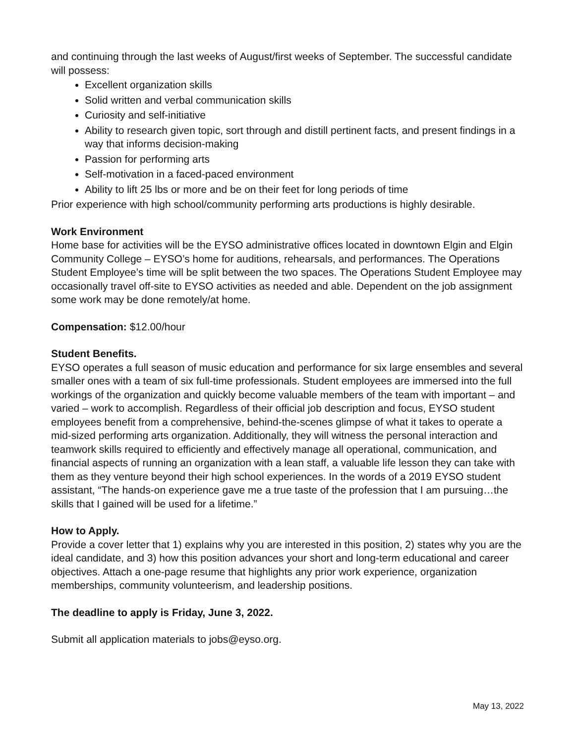and continuing through the last weeks of August/first weeks of September. The successful candidate will possess:
Excellent organization skills
Solid written and verbal communication skills
Curiosity and self-initiative
Ability to research given topic, sort through and distill pertinent facts, and present findings in a way that informs decision-making
Passion for performing arts
Self-motivation in a faced-paced environment
Ability to lift 25 lbs or more and be on their feet for long periods of time
Prior experience with high school/community performing arts productions is highly desirable.
Work Environment
Home base for activities will be the EYSO administrative offices located in downtown Elgin and Elgin Community College – EYSO’s home for auditions, rehearsals, and performances. The Operations Student Employee’s time will be split between the two spaces. The Operations Student Employee may occasionally travel off-site to EYSO activities as needed and able. Dependent on the job assignment some work may be done remotely/at home.
Compensation: $12.00/hour
Student Benefits.
EYSO operates a full season of music education and performance for six large ensembles and several smaller ones with a team of six full-time professionals. Student employees are immersed into the full workings of the organization and quickly become valuable members of the team with important – and varied – work to accomplish. Regardless of their official job description and focus, EYSO student employees benefit from a comprehensive, behind-the-scenes glimpse of what it takes to operate a mid-sized performing arts organization. Additionally, they will witness the personal interaction and teamwork skills required to efficiently and effectively manage all operational, communication, and financial aspects of running an organization with a lean staff, a valuable life lesson they can take with them as they venture beyond their high school experiences. In the words of a 2019 EYSO student assistant, “The hands-on experience gave me a true taste of the profession that I am pursuing…the skills that I gained will be used for a lifetime.”
How to Apply.
Provide a cover letter that 1) explains why you are interested in this position, 2) states why you are the ideal candidate, and 3) how this position advances your short and long-term educational and career objectives. Attach a one-page resume that highlights any prior work experience, organization memberships, community volunteerism, and leadership positions.
The deadline to apply is Friday, June 3, 2022.
Submit all application materials to jobs@eyso.org.
May 13, 2022